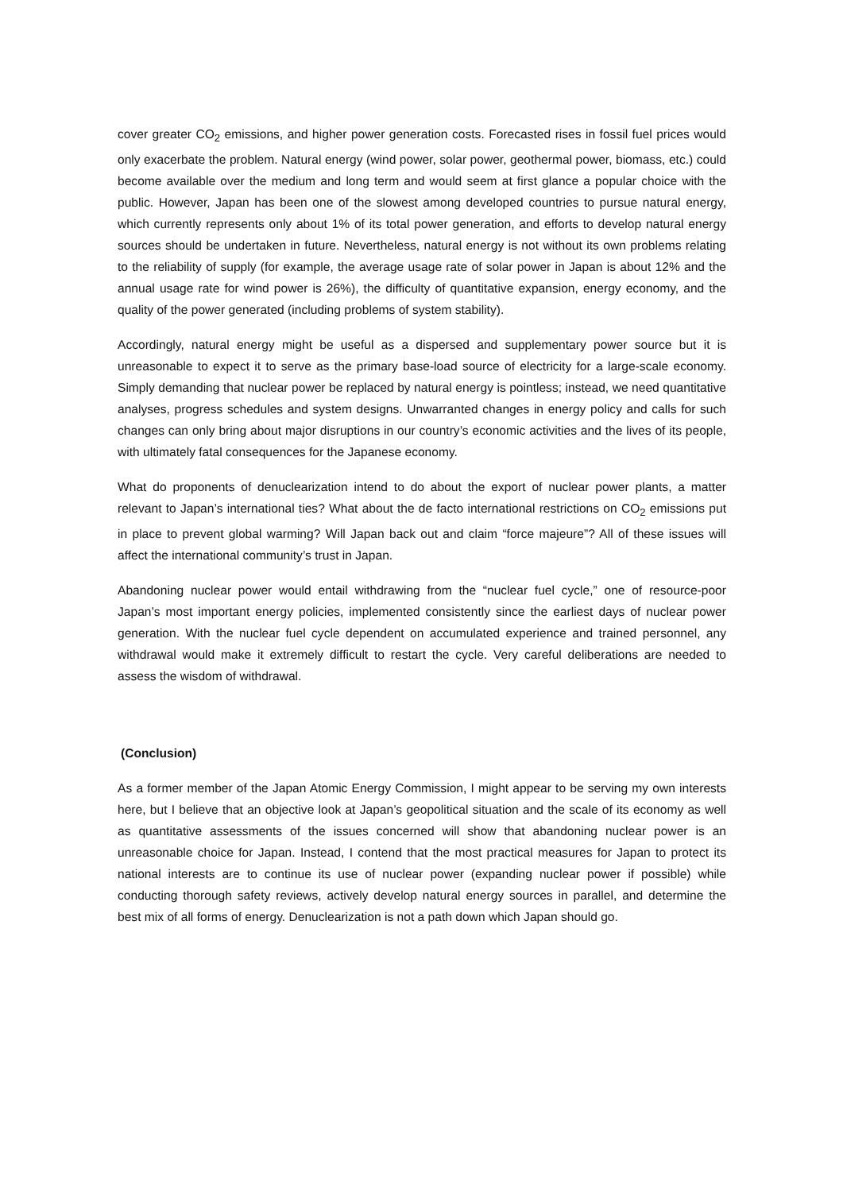cover greater CO<sub>2</sub> emissions, and higher power generation costs. Forecasted rises in fossil fuel prices would only exacerbate the problem. Natural energy (wind power, solar power, geothermal power, biomass, etc.) could become available over the medium and long term and would seem at first glance a popular choice with the public. However, Japan has been one of the slowest among developed countries to pursue natural energy, which currently represents only about 1% of its total power generation, and efforts to develop natural energy sources should be undertaken in future. Nevertheless, natural energy is not without its own problems relating to the reliability of supply (for example, the average usage rate of solar power in Japan is about 12% and the annual usage rate for wind power is 26%), the difficulty of quantitative expansion, energy economy, and the quality of the power generated (including problems of system stability).
Accordingly, natural energy might be useful as a dispersed and supplementary power source but it is unreasonable to expect it to serve as the primary base-load source of electricity for a large-scale economy. Simply demanding that nuclear power be replaced by natural energy is pointless; instead, we need quantitative analyses, progress schedules and system designs. Unwarranted changes in energy policy and calls for such changes can only bring about major disruptions in our country’s economic activities and the lives of its people, with ultimately fatal consequences for the Japanese economy.
What do proponents of denuclearization intend to do about the export of nuclear power plants, a matter relevant to Japan’s international ties? What about the de facto international restrictions on CO<sub>2</sub> emissions put in place to prevent global warming? Will Japan back out and claim “force majeure”? All of these issues will affect the international community’s trust in Japan.
Abandoning nuclear power would entail withdrawing from the “nuclear fuel cycle,” one of resource-poor Japan’s most important energy policies, implemented consistently since the earliest days of nuclear power generation. With the nuclear fuel cycle dependent on accumulated experience and trained personnel, any withdrawal would make it extremely difficult to restart the cycle. Very careful deliberations are needed to assess the wisdom of withdrawal.
(Conclusion)
As a former member of the Japan Atomic Energy Commission, I might appear to be serving my own interests here, but I believe that an objective look at Japan’s geopolitical situation and the scale of its economy as well as quantitative assessments of the issues concerned will show that abandoning nuclear power is an unreasonable choice for Japan. Instead, I contend that the most practical measures for Japan to protect its national interests are to continue its use of nuclear power (expanding nuclear power if possible) while conducting thorough safety reviews, actively develop natural energy sources in parallel, and determine the best mix of all forms of energy. Denuclearization is not a path down which Japan should go.